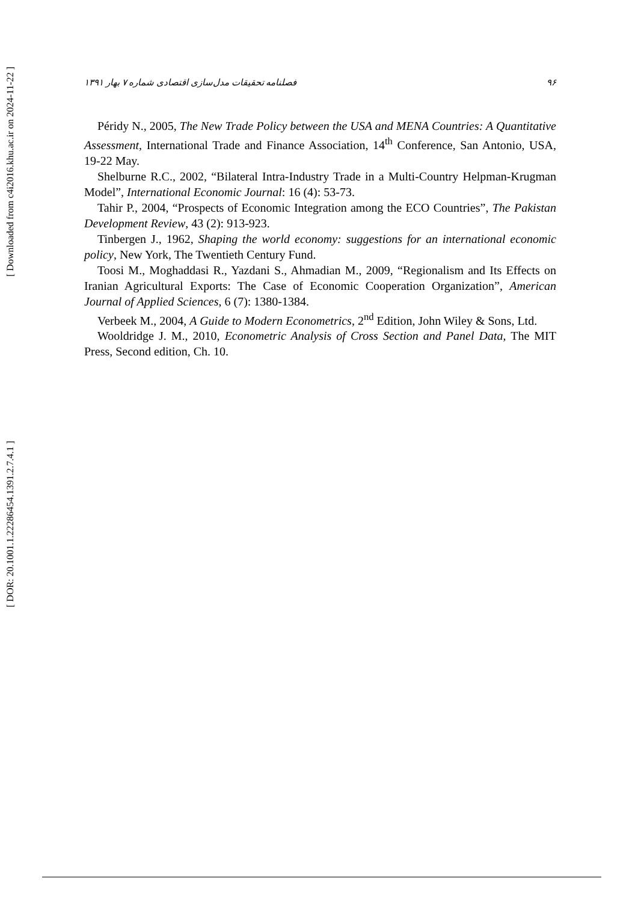[ Downloaded from c4i2016.khu.ac.ir on 2024-11-22 ]
[ DOR: 20.1001.1.22286454.1391.2.7.4.1 ]
فصلنامه تحقیقات مدل‌سازی اقتصادی شماره ۷ بهار ۱۳۹۱ ۹۶
Péridy N., 2005, The New Trade Policy between the USA and MENA Countries: A Quantitative Assessment, International Trade and Finance Association, 14<sup>th</sup> Conference, San Antonio, USA, 19-22 May.
Shelburne R.C., 2002, “Bilateral Intra-Industry Trade in a Multi-Country Helpman-Krugman Model”, International Economic Journal: 16 (4): 53-73.
Tahir P., 2004, “Prospects of Economic Integration among the ECO Countries”, The Pakistan Development Review, 43 (2): 913-923.
Tinbergen J., 1962, Shaping the world economy: suggestions for an international economic policy, New York, The Twentieth Century Fund.
Toosi M., Moghaddasi R., Yazdani S., Ahmadian M., 2009, “Regionalism and Its Effects on Iranian Agricultural Exports: The Case of Economic Cooperation Organization”, American Journal of Applied Sciences, 6 (7): 1380-1384.
Verbeek M., 2004, A Guide to Modern Econometrics, 2<sup>nd</sup> Edition, John Wiley & Sons, Ltd.
Wooldridge J. M., 2010, Econometric Analysis of Cross Section and Panel Data, The MIT Press, Second edition, Ch. 10.